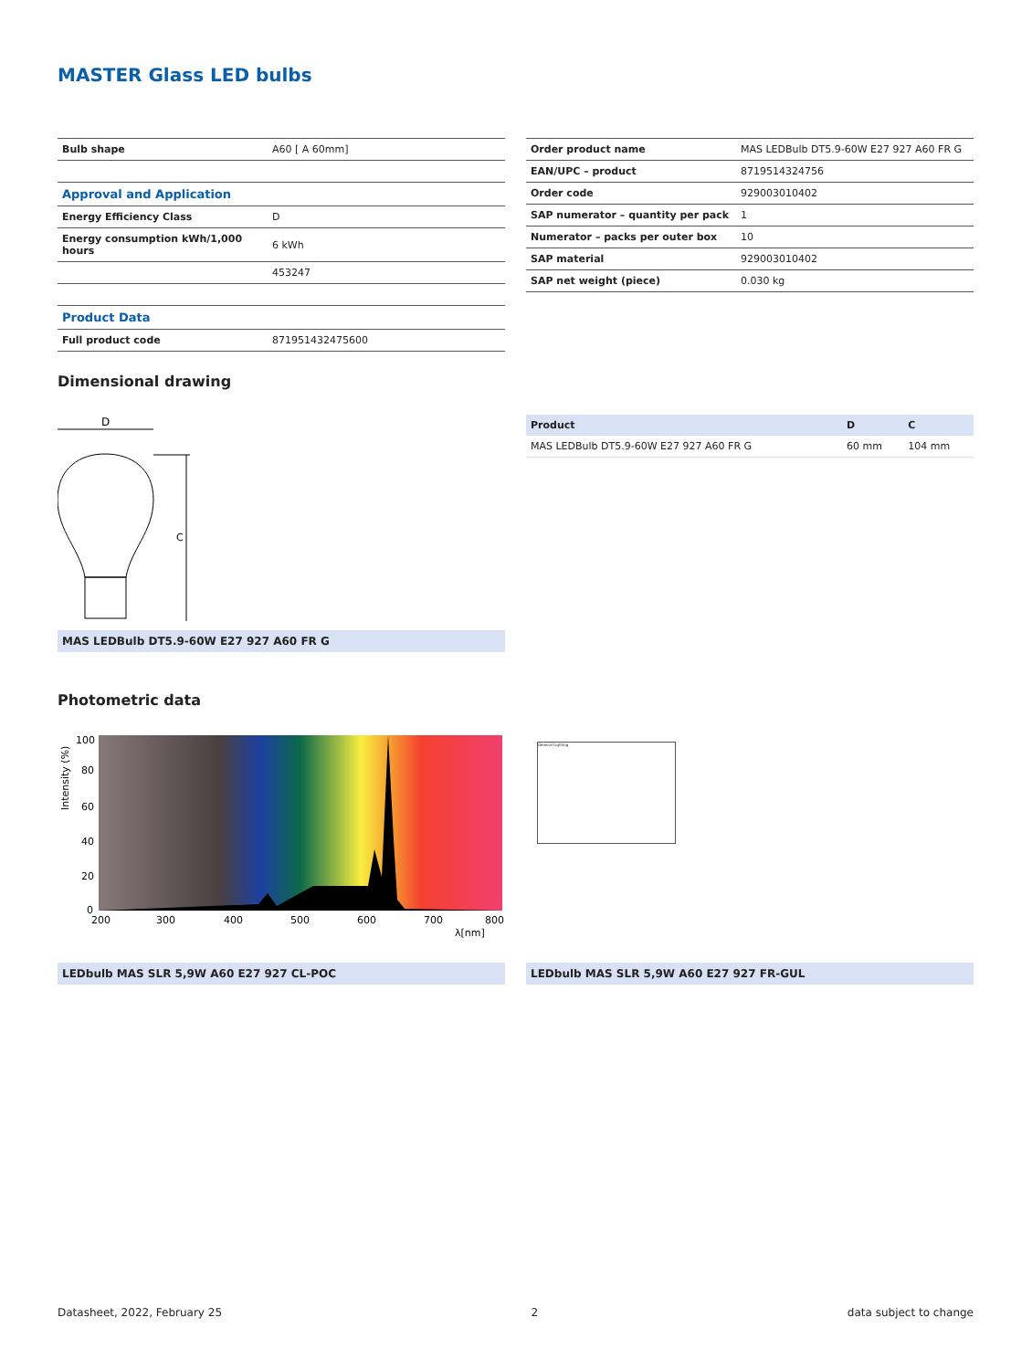MASTER Glass LED bulbs
| Bulb shape | A60 [ A 60mm] |
| Approval and Application | |
| Energy Efficiency Class | D |
| Energy consumption kWh/1,000 hours | 6 kWh |
| | 453247 |
| Product Data | |
| Full product code | 871951432475600 |
| Order product name | MAS LEDBulb DT5.9-60W E27 927 A60 FR G |
| EAN/UPC – product | 8719514324756 |
| Order code | 929003010402 |
| SAP numerator – quantity per pack | 1 |
| Numerator – packs per outer box | 10 |
| SAP material | 929003010402 |
| SAP net weight (piece) | 0.030 kg |
Dimensional drawing
D
C
MAS LEDBulb DT5.9-60W E27 927 A60 FR G
| Product | D | C |
| --- | --- | --- |
| MAS LEDBulb DT5.9-60W E27 927 A60 FR G | 60 mm | 104 mm |
Photometric data
Intensity (%)
100
80
60
40
20
0
200
300
400
500
600
700
800
λ[nm]
General Lighting
LEDbulb MAS SLR 5,9W A60 E27 927 CL-POC LEDbulb MAS SLR 5,9W A60 E27 927 FR-GUL
Datasheet, 2022, February 25 2 data subject to change